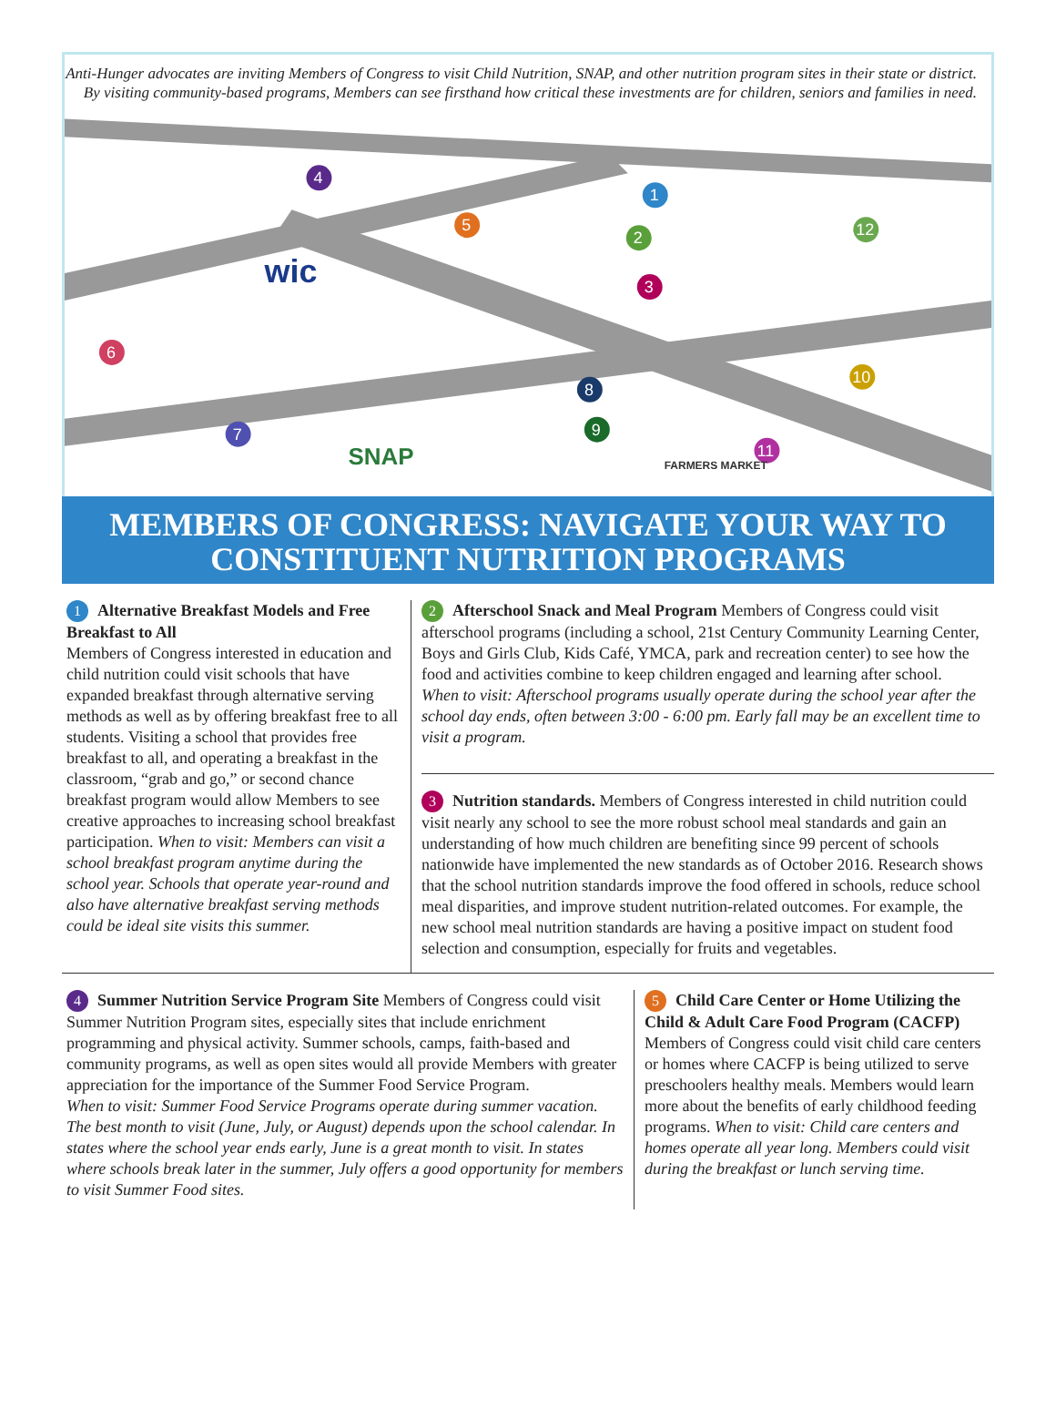Anti-Hunger advocates are inviting Members of Congress to visit Child Nutrition, SNAP, and other nutrition program sites in their state or district. By visiting community-based programs, Members can see firsthand how critical these investments are for children, seniors and families in need.
4
1
5
2
12
3
6
8
10
7
9
11
wic
SNAP
FARMERS MARKET
MEMBERS OF CONGRESS: NAVIGATE YOUR WAY TO
CONSTITUENT NUTRITION PROGRAMS
1 Alternative Breakfast Models and Free Breakfast to All
Members of Congress interested in education and child nutrition could visit schools that have expanded breakfast through alternative serving methods as well as by offering breakfast free to all students. Visiting a school that provides free breakfast to all, and operating a breakfast in the classroom, “grab and go,” or second chance breakfast program would allow Members to see creative approaches to increasing school breakfast participation. When to visit: Members can visit a school breakfast program anytime during the school year. Schools that operate year-round and also have alternative breakfast serving methods could be ideal site visits this summer.
2 Afterschool Snack and Meal Program Members of Congress could visit afterschool programs (including a school, 21st Century Community Learning Center, Boys and Girls Club, Kids Café, YMCA, park and recreation center) to see how the food and activities combine to keep children engaged and learning after school.
When to visit: Afterschool programs usually operate during the school year after the school day ends, often between 3:00 - 6:00 pm. Early fall may be an excellent time to visit a program.
3 Nutrition standards. Members of Congress interested in child nutrition could visit nearly any school to see the more robust school meal standards and gain an understanding of how much children are benefiting since 99 percent of schools nationwide have implemented the new standards as of October 2016. Research shows that the school nutrition standards improve the food offered in schools, reduce school meal disparities, and improve student nutrition-related outcomes. For example, the new school meal nutrition standards are having a positive impact on student food selection and consumption, especially for fruits and vegetables.
4 Summer Nutrition Service Program Site Members of Congress could visit Summer Nutrition Program sites, especially sites that include enrichment programming and physical activity. Summer schools, camps, faith-based and community programs, as well as open sites would all provide Members with greater appreciation for the importance of the Summer Food Service Program.
When to visit: Summer Food Service Programs operate during summer vacation. The best month to visit (June, July, or August) depends upon the school calendar. In states where the school year ends early, June is a great month to visit. In states where schools break later in the summer, July offers a good opportunity for members to visit Summer Food sites.
5 Child Care Center or Home Utilizing the Child & Adult Care Food Program (CACFP) Members of Congress could visit child care centers or homes where CACFP is being utilized to serve preschoolers healthy meals. Members would learn more about the benefits of early childhood feeding programs. When to visit: Child care centers and homes operate all year long. Members could visit during the breakfast or lunch serving time.